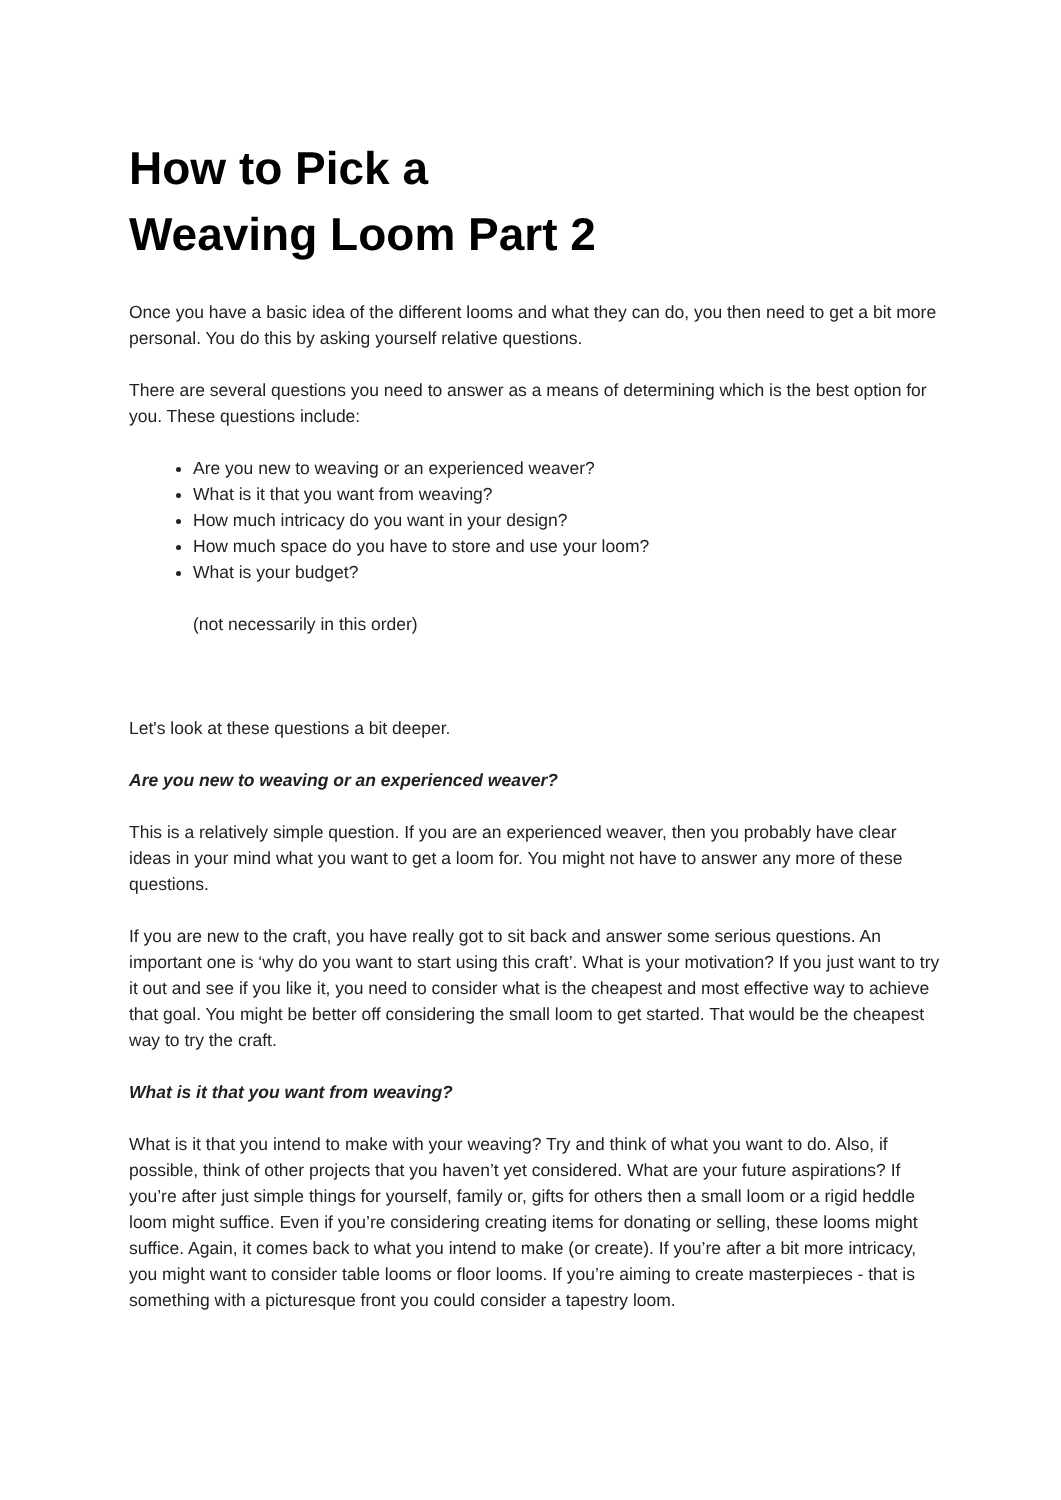How to Pick a
Weaving Loom Part 2
Once you have a basic idea of the different looms and what they can do, you then need to get a bit more personal. You do this by asking yourself relative questions.
There are several questions you need to answer as a means of determining which is the best option for you. These questions include:
Are you new to weaving or an experienced weaver?
What is it that you want from weaving?
How much intricacy do you want in your design?
How much space do you have to store and use your loom?
What is your budget?
(not necessarily in this order)
Let's look at these questions a bit deeper.
Are you new to weaving or an experienced weaver?
This is a relatively simple question. If you are an experienced weaver, then you probably have clear ideas in your mind what you want to get a loom for. You might not have to answer any more of these questions.
If you are new to the craft, you have really got to sit back and answer some serious questions. An important one is ‘why do you want to start using this craft’. What is your motivation? If you just want to try it out and see if you like it, you need to consider what is the cheapest and most effective way to achieve that goal. You might be better off considering the small loom to get started. That would be the cheapest way to try the craft.
What is it that you want from weaving?
What is it that you intend to make with your weaving? Try and think of what you want to do. Also, if possible, think of other projects that you haven’t yet considered. What are your future aspirations? If you’re after just simple things for yourself, family or, gifts for others then a small loom or a rigid heddle loom might suffice. Even if you’re considering creating items for donating or selling, these looms might suffice. Again, it comes back to what you intend to make (or create). If you’re after a bit more intricacy, you might want to consider table looms or floor looms. If you’re aiming to create masterpieces - that is something with a picturesque front you could consider a tapestry loom.